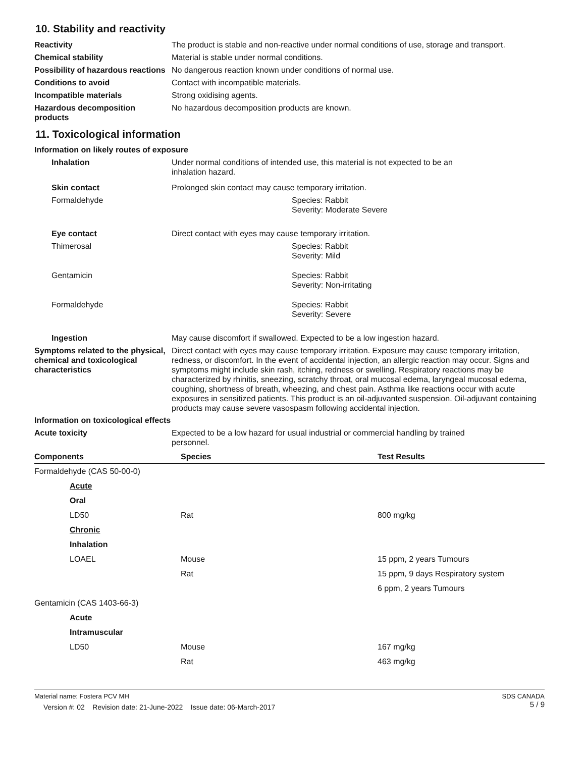10. Stability and reactivity
Reactivity The product is stable and non-reactive under normal conditions of use, storage and transport.
Chemical stability Material is stable under normal conditions.
Possibility of hazardous reactions
No dangerous reaction known under conditions of normal use.
Conditions to avoid Contact with incompatible materials.
Incompatible materials Strong oxidising agents.
Hazardous decomposition products
No hazardous decomposition products are known.
11. Toxicological information
Information on likely routes of exposure
Inhalation Under normal conditions of intended use, this material is not expected to be an
inhalation hazard.
Skin contact Prolonged skin contact may cause temporary irritation.
Formaldehyde Species: Rabbit
Severity: Moderate Severe
Eye contact Direct contact with eyes may cause temporary irritation.
Thimerosal Species: Rabbit
Severity: Mild
Gentamicin Species: Rabbit
Severity: Non-irritating
Formaldehyde Species: Rabbit
Severity: Severe
Ingestion May cause discomfort if swallowed. Expected to be a low ingestion hazard.
Symptoms related to the physical, chemical and toxicological characteristics
Direct contact with eyes may cause temporary irritation. Exposure may cause temporary irritation, redness, or discomfort. In the event of accidental injection, an allergic reaction may occur. Signs and symptoms might include skin rash, itching, redness or swelling. Respiratory reactions may be characterized by rhinitis, sneezing, scratchy throat, oral mucosal edema, laryngeal mucosal edema, coughing, shortness of breath, wheezing, and chest pain. Asthma like reactions occur with acute exposures in sensitized patients. This product is an oil-adjuvanted suspension. Oil-adjuvant containing products may cause severe vasospasm following accidental injection.
Information on toxicological effects
Acute toxicity Expected to be a low hazard for usual industrial or commercial handling by trained
personnel.
| Components | Species | Test Results |
| --- | --- | --- |
| Formaldehyde (CAS 50-00-0) | | |
| Acute | | |
| Oral | | |
| LD50 | Rat | 800 mg/kg |
| Chronic | | |
| Inhalation | | |
| LOAEL | Mouse | 15 ppm, 2 years Tumours |
| | Rat | 15 ppm, 9 days Respiratory system |
| | | 6 ppm, 2 years Tumours |
| Gentamicin (CAS 1403-66-3) | | |
| Acute | | |
| Intramuscular | | |
| LD50 | Mouse | 167 mg/kg |
| | Rat | 463 mg/kg |
Material name: Fostera PCV MH
Version #: 02 Revision date: 21-June-2022 Issue date: 06-March-2017
SDS CANADA
5 / 9